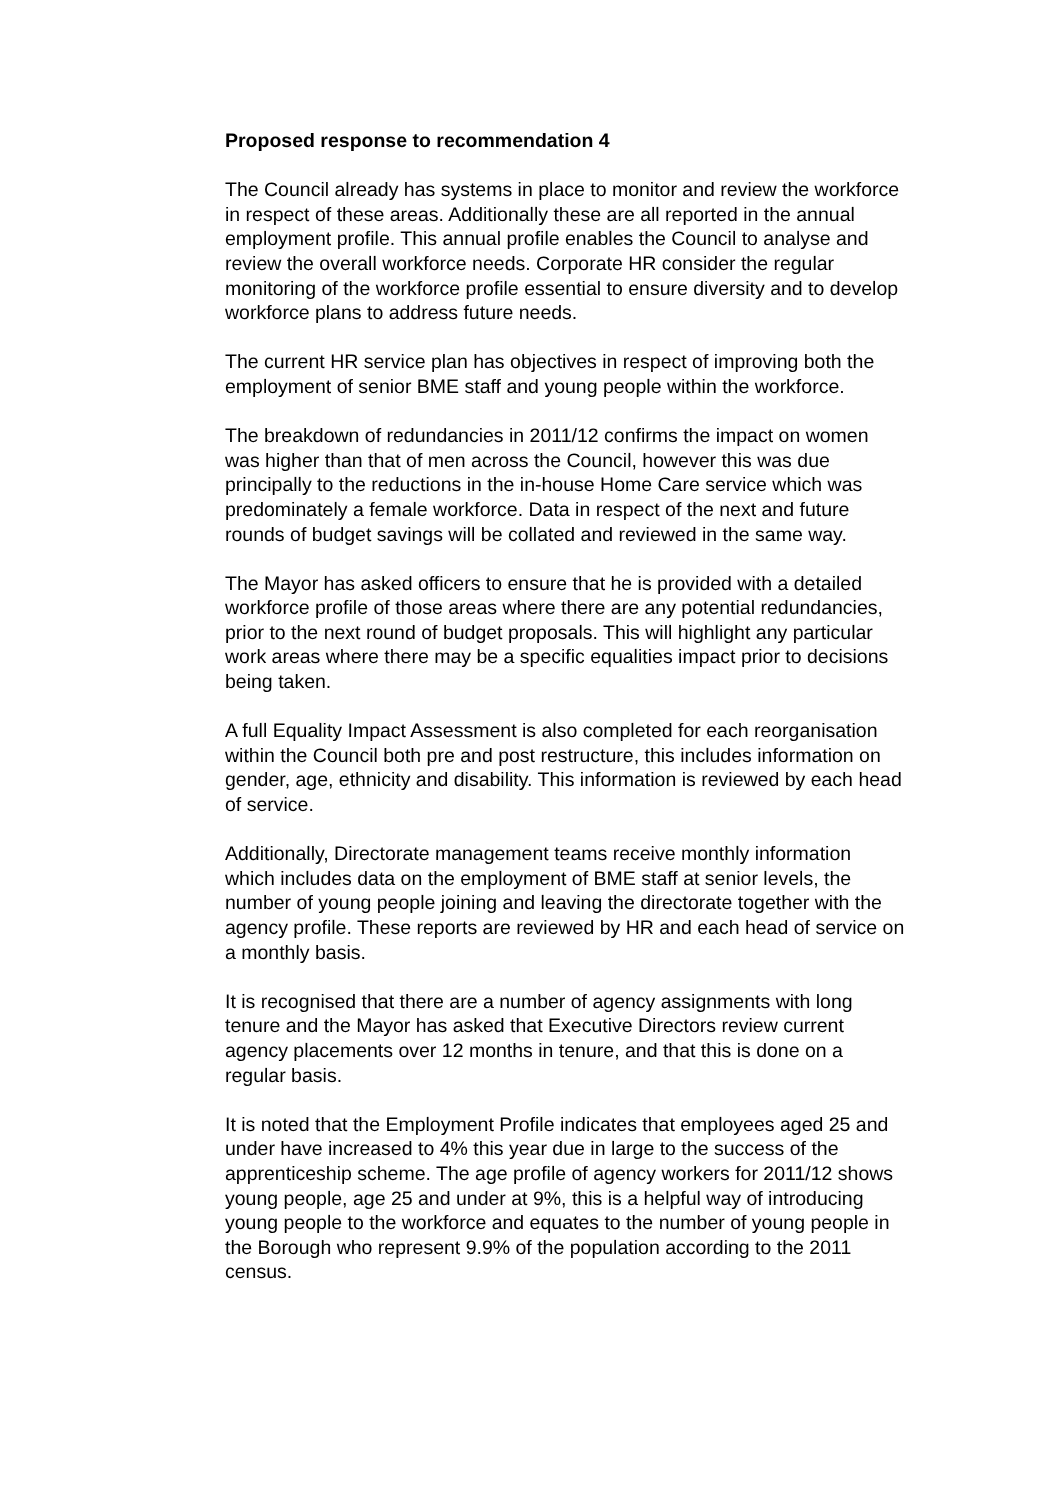Proposed response to recommendation 4
The Council already has systems in place to monitor and review the workforce in respect of these areas. Additionally these are all reported in the annual employment profile. This annual profile enables the Council to analyse and review the overall workforce needs. Corporate HR consider the regular monitoring of the workforce profile essential to ensure diversity and to develop workforce plans to address future needs.
The current HR service plan has objectives in respect of improving both the employment of senior BME staff and young people within the workforce.
The breakdown of redundancies in 2011/12 confirms the impact on women was higher than that of men across the Council, however this was due principally to the reductions in the in-house Home Care service which was predominately a female workforce. Data in respect of the next and future rounds of budget savings will be collated and reviewed in the same way.
The Mayor has asked officers to ensure that he is provided with a detailed workforce profile of those areas where there are any potential redundancies, prior to the next round of budget proposals. This will highlight any particular work areas where there may be a specific equalities impact prior to decisions being taken.
A full Equality Impact Assessment is also completed for each reorganisation within the Council both pre and post restructure, this includes information on gender, age, ethnicity and disability. This information is reviewed by each head of service.
Additionally, Directorate management teams receive monthly information which includes data on the employment of BME staff at senior levels, the number of young people joining and leaving the directorate together with the agency profile. These reports are reviewed by HR and each head of service on a monthly basis.
It is recognised that there are a number of agency assignments with long tenure and the Mayor has asked that Executive Directors review current agency placements over 12 months in tenure, and that this is done on a regular basis.
It is noted that the Employment Profile indicates that employees aged 25 and under have increased to 4% this year due in large to the success of the apprenticeship scheme. The age profile of agency workers for 2011/12 shows young people, age 25 and under at 9%, this is a helpful way of introducing young people to the workforce and equates to the number of young people in the Borough who represent 9.9% of the population according to the 2011 census.